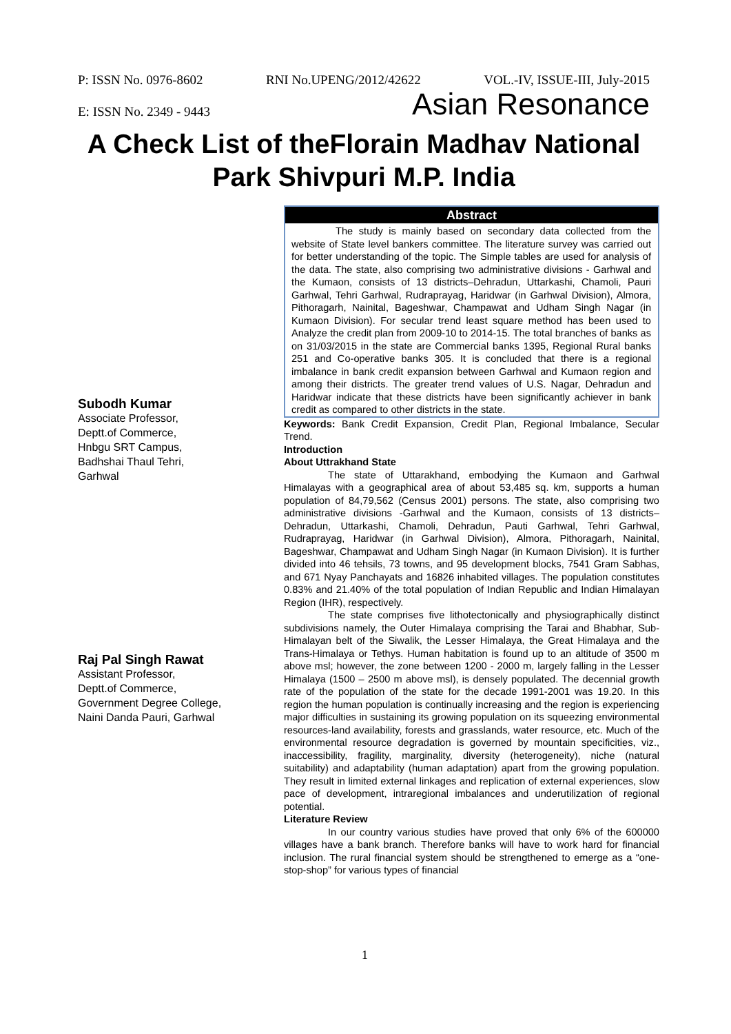P: ISSN No. 0976-8602 RNI No.UPENG/2012/42622 VOL.-IV, ISSUE-III, July-2015
E: ISSN No. 2349 - 9443 Asian Resonance
A Check List of theFlorain Madhav National Park Shivpuri M.P. India
Subodh Kumar
Associate Professor,
Deptt.of Commerce,
Hnbgu SRT Campus,
Badhshai Thaul Tehri,
Garhwal
Raj Pal Singh Rawat
Assistant Professor,
Deptt.of Commerce,
Government Degree College,
Naini Danda Pauri, Garhwal
Abstract
The study is mainly based on secondary data collected from the website of State level bankers committee. The literature survey was carried out for better understanding of the topic. The Simple tables are used for analysis of the data. The state, also comprising two administrative divisions - Garhwal and the Kumaon, consists of 13 districts–Dehradun, Uttarkashi, Chamoli, Pauri Garhwal, Tehri Garhwal, Rudraprayag, Haridwar (in Garhwal Division), Almora, Pithoragarh, Nainital, Bageshwar, Champawat and Udham Singh Nagar (in Kumaon Division). For secular trend least square method has been used to Analyze the credit plan from 2009-10 to 2014-15. The total branches of banks as on 31/03/2015 in the state are Commercial banks 1395, Regional Rural banks 251 and Co-operative banks 305. It is concluded that there is a regional imbalance in bank credit expansion between Garhwal and Kumaon region and among their districts. The greater trend values of U.S. Nagar, Dehradun and Haridwar indicate that these districts have been significantly achiever in bank credit as compared to other districts in the state.
Keywords: Bank Credit Expansion, Credit Plan, Regional Imbalance, Secular Trend.
Introduction
About Uttrakhand State
The state of Uttarakhand, embodying the Kumaon and Garhwal Himalayas with a geographical area of about 53,485 sq. km, supports a human population of 84,79,562 (Census 2001) persons. The state, also comprising two administrative divisions -Garhwal and the Kumaon, consists of 13 districts–Dehradun, Uttarkashi, Chamoli, Dehradun, Pauti Garhwal, Tehri Garhwal, Rudraprayag, Haridwar (in Garhwal Division), Almora, Pithoragarh, Nainital, Bageshwar, Champawat and Udham Singh Nagar (in Kumaon Division). It is further divided into 46 tehsils, 73 towns, and 95 development blocks, 7541 Gram Sabhas, and 671 Nyay Panchayats and 16826 inhabited villages. The population constitutes 0.83% and 21.40% of the total population of Indian Republic and Indian Himalayan Region (IHR), respectively.
The state comprises five lithotectonically and physiographically distinct subdivisions namely, the Outer Himalaya comprising the Tarai and Bhabhar, Sub-Himalayan belt of the Siwalik, the Lesser Himalaya, the Great Himalaya and the Trans-Himalaya or Tethys. Human habitation is found up to an altitude of 3500 m above msl; however, the zone between 1200 - 2000 m, largely falling in the Lesser Himalaya (1500 – 2500 m above msl), is densely populated. The decennial growth rate of the population of the state for the decade 1991-2001 was 19.20. In this region the human population is continually increasing and the region is experiencing major difficulties in sustaining its growing population on its squeezing environmental resources-land availability, forests and grasslands, water resource, etc. Much of the environmental resource degradation is governed by mountain specificities, viz., inaccessibility, fragility, marginality, diversity (heterogeneity), niche (natural suitability) and adaptability (human adaptation) apart from the growing population. They result in limited external linkages and replication of external experiences, slow pace of development, intraregional imbalances and underutilization of regional potential.
Literature Review
In our country various studies have proved that only 6% of the 600000 villages have a bank branch. Therefore banks will have to work hard for financial inclusion. The rural financial system should be strengthened to emerge as a “one-stop-shop” for various types of financial
1